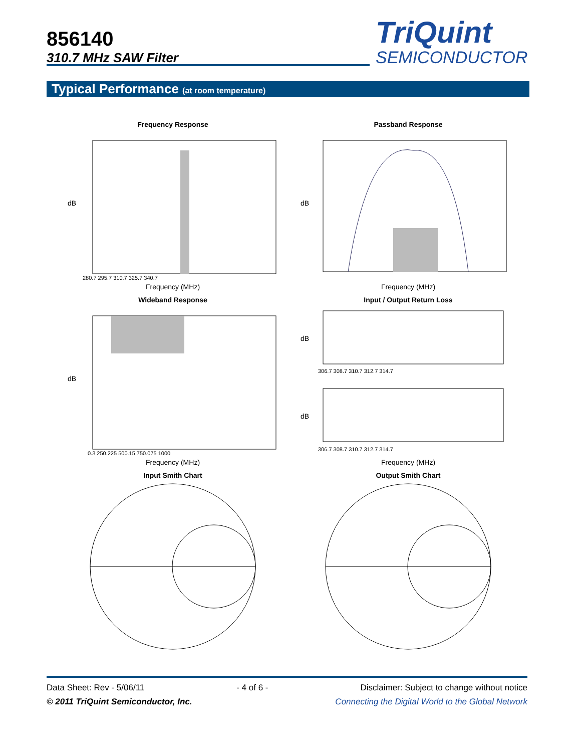856140
310.7 MHz SAW Filter
TriQuint
SEMICONDUCTOR
Typical Performance (at room temperature)
Frequency Response
dB
280.7 295.7 310.7 325.7 340.7
Frequency (MHz)
Passband Response
dB
Frequency (MHz)
Wideband Response
dB
0.3 250.225 500.15 750.075 1000
Frequency (MHz)
Input / Output Return Loss
dB
dB
306.7 308.7 310.7 312.7 314.7
306.7 308.7 310.7 312.7 314.7
Frequency (MHz)
Input Smith Chart
Output Smith Chart
Data Sheet: Rev - 5/06/11 - 4 of 6 - Disclaimer: Subject to change without notice
© 2011 TriQuint Semiconductor, Inc. Connecting the Digital World to the Global Network